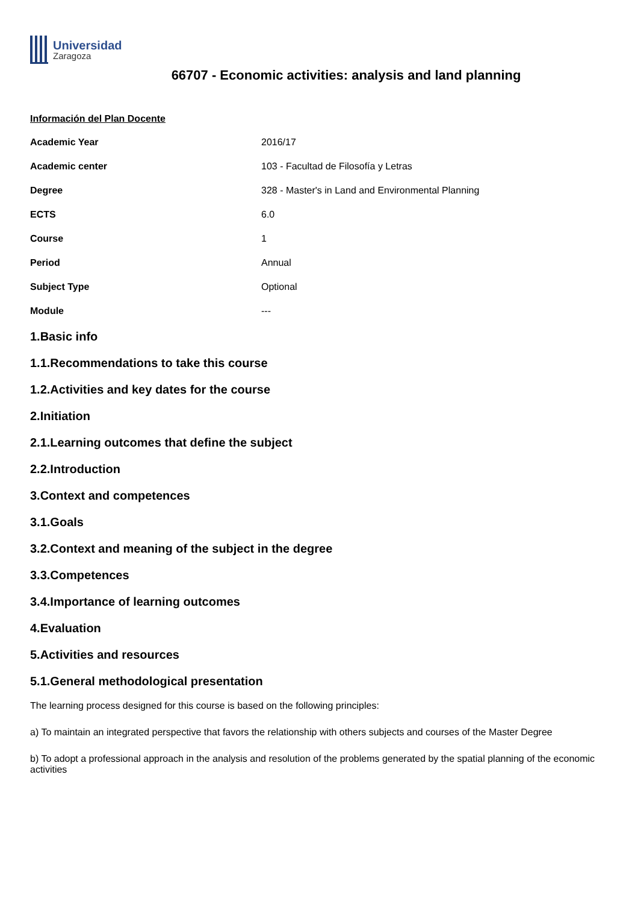Universidad
Zaragoza
66707 - Economic activities: analysis and land planning
Información del Plan Docente
| Academic Year | 2016/17 |
| Academic center | 103 - Facultad de Filosofía y Letras |
| Degree | 328 - Master's in Land and Environmental Planning |
| ECTS | 6.0 |
| Course | 1 |
| Period | Annual |
| Subject Type | Optional |
| Module | --- |
1.Basic info
1.1.Recommendations to take this course
1.2.Activities and key dates for the course
2.Initiation
2.1.Learning outcomes that define the subject
2.2.Introduction
3.Context and competences
3.1.Goals
3.2.Context and meaning of the subject in the degree
3.3.Competences
3.4.Importance of learning outcomes
4.Evaluation
5.Activities and resources
5.1.General methodological presentation
The learning process designed for this course is based on the following principles:
a) To maintain an integrated perspective that favors the relationship with others subjects and courses of the Master Degree
b) To adopt a professional approach in the analysis and resolution of the problems generated by the spatial planning of the economic activities